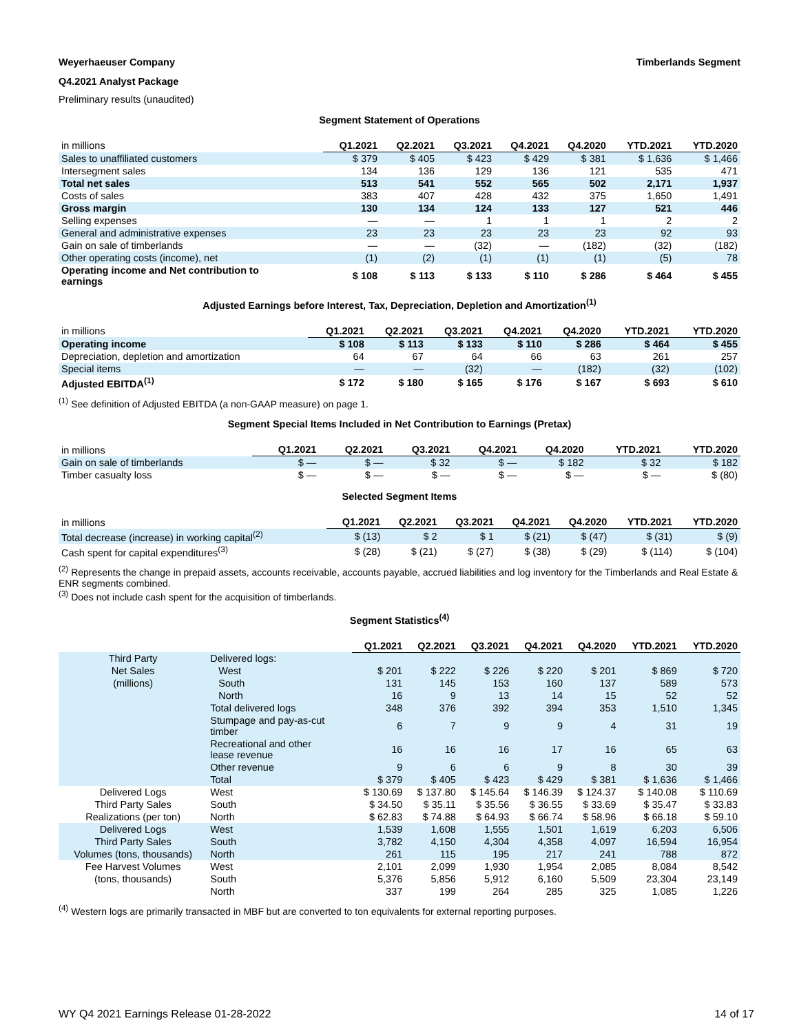Weyerhaeuser Company Timberlands Segment
Q4.2021 Analyst Package
Preliminary results (unaudited)
Segment Statement of Operations
| in millions | Q1.2021 | Q2.2021 | Q3.2021 | Q4.2021 | Q4.2020 | YTD.2021 | YTD.2020 |
| --- | --- | --- | --- | --- | --- | --- | --- |
| Sales to unaffiliated customers | $ 379 | $ 405 | $ 423 | $ 429 | $ 381 | $ 1,636 | $ 1,466 |
| Intersegment sales | 134 | 136 | 129 | 136 | 121 | 535 | 471 |
| Total net sales | 513 | 541 | 552 | 565 | 502 | 2,171 | 1,937 |
| Costs of sales | 383 | 407 | 428 | 432 | 375 | 1,650 | 1,491 |
| Gross margin | 130 | 134 | 124 | 133 | 127 | 521 | 446 |
| Selling expenses | — | — | 1 | 1 | 1 | 2 | 2 |
| General and administrative expenses | 23 | 23 | 23 | 23 | 23 | 92 | 93 |
| Gain on sale of timberlands | — | — | (32) | — | (182) | (32) | (182) |
| Other operating costs (income), net | (1) | (2) | (1) | (1) | (1) | (5) | 78 |
| Operating income and Net contribution to earnings | $ 108 | $ 113 | $ 133 | $ 110 | $ 286 | $ 464 | $ 455 |
Adjusted Earnings before Interest, Tax, Depreciation, Depletion and Amortization<sup>(1)</sup>
| in millions | Q1.2021 | Q2.2021 | Q3.2021 | Q4.2021 | Q4.2020 | YTD.2021 | YTD.2020 |
| --- | --- | --- | --- | --- | --- | --- | --- |
| Operating income | $ 108 | $ 113 | $ 133 | $ 110 | $ 286 | $ 464 | $ 455 |
| Depreciation, depletion and amortization | 64 | 67 | 64 | 66 | 63 | 261 | 257 |
| Special items | — | — | (32) | — | (182) | (32) | (102) |
| Adjusted EBITDA<sup>(1)</sup> | $ 172 | $ 180 | $ 165 | $ 176 | $ 167 | $ 693 | $ 610 |
<sup>(1)</sup> See definition of Adjusted EBITDA (a non-GAAP measure) on page 1.
Segment Special Items Included in Net Contribution to Earnings (Pretax)
| in millions | Q1.2021 | Q2.2021 | Q3.2021 | Q4.2021 | Q4.2020 | YTD.2021 | YTD.2020 |
| --- | --- | --- | --- | --- | --- | --- | --- |
| Gain on sale of timberlands | $ — | $ — | $ 32 | $ — | $ 182 | $ 32 | $ 182 |
| Timber casualty loss | $ — | $ — | $ — | $ — | $ — | $ — | $ (80) |
Selected Segment Items
| in millions | Q1.2021 | Q2.2021 | Q3.2021 | Q4.2021 | Q4.2020 | YTD.2021 | YTD.2020 |
| --- | --- | --- | --- | --- | --- | --- | --- |
| Total decrease (increase) in working capital<sup>(2)</sup> | $ (13) | $ 2 | $ 1 | $ (21) | $ (47) | $ (31) | $ (9) |
| Cash spent for capital expenditures<sup>(3)</sup> | $ (28) | $ (21) | $ (27) | $ (38) | $ (29) | $ (114) | $ (104) |
<sup>(2)</sup> Represents the change in prepaid assets, accounts receivable, accounts payable, accrued liabilities and log inventory for the Timberlands and Real Estate & ENR segments combined.
<sup>(3)</sup> Does not include cash spent for the acquisition of timberlands.
Segment Statistics<sup>(4)</sup>
| | | Q1.2021 | Q2.2021 | Q3.2021 | Q4.2021 | Q4.2020 | YTD.2021 | YTD.2020 |
| --- | --- | --- | --- | --- | --- | --- | --- | --- |
| Third Party | Delivered logs: | | | | | | | |
| Net Sales | West | $ 201 | $ 222 | $ 226 | $ 220 | $ 201 | $ 869 | $ 720 |
| (millions) | South | 131 | 145 | 153 | 160 | 137 | 589 | 573 |
| | North | 16 | 9 | 13 | 14 | 15 | 52 | 52 |
| | Total delivered logs | 348 | 376 | 392 | 394 | 353 | 1,510 | 1,345 |
| | Stumpage and pay-as-cut timber | 6 | 7 | 9 | 9 | 4 | 31 | 19 |
| | Recreational and other lease revenue | 16 | 16 | 16 | 17 | 16 | 65 | 63 |
| | Other revenue | 9 | 6 | 6 | 9 | 8 | 30 | 39 |
| | Total | $ 379 | $ 405 | $ 423 | $ 429 | $ 381 | $ 1,636 | $ 1,466 |
| Delivered Logs | West | $ 130.69 | $ 137.80 | $ 145.64 | $ 146.39 | $ 124.37 | $ 140.08 | $ 110.69 |
| Third Party Sales | South | $ 34.50 | $ 35.11 | $ 35.56 | $ 36.55 | $ 33.69 | $ 35.47 | $ 33.83 |
| Realizations (per ton) | North | $ 62.83 | $ 74.88 | $ 64.93 | $ 66.74 | $ 58.96 | $ 66.18 | $ 59.10 |
| Delivered Logs | West | 1,539 | 1,608 | 1,555 | 1,501 | 1,619 | 6,203 | 6,506 |
| Third Party Sales | South | 3,782 | 4,150 | 4,304 | 4,358 | 4,097 | 16,594 | 16,954 |
| Volumes (tons, thousands) | North | 261 | 115 | 195 | 217 | 241 | 788 | 872 |
| Fee Harvest Volumes | West | 2,101 | 2,099 | 1,930 | 1,954 | 2,085 | 8,084 | 8,542 |
| (tons, thousands) | South | 5,376 | 5,856 | 5,912 | 6,160 | 5,509 | 23,304 | 23,149 |
| | North | 337 | 199 | 264 | 285 | 325 | 1,085 | 1,226 |
<sup>(4)</sup> Western logs are primarily transacted in MBF but are converted to ton equivalents for external reporting purposes.
WY Q4 2021 Earnings Release 01-28-2022 14 of 17